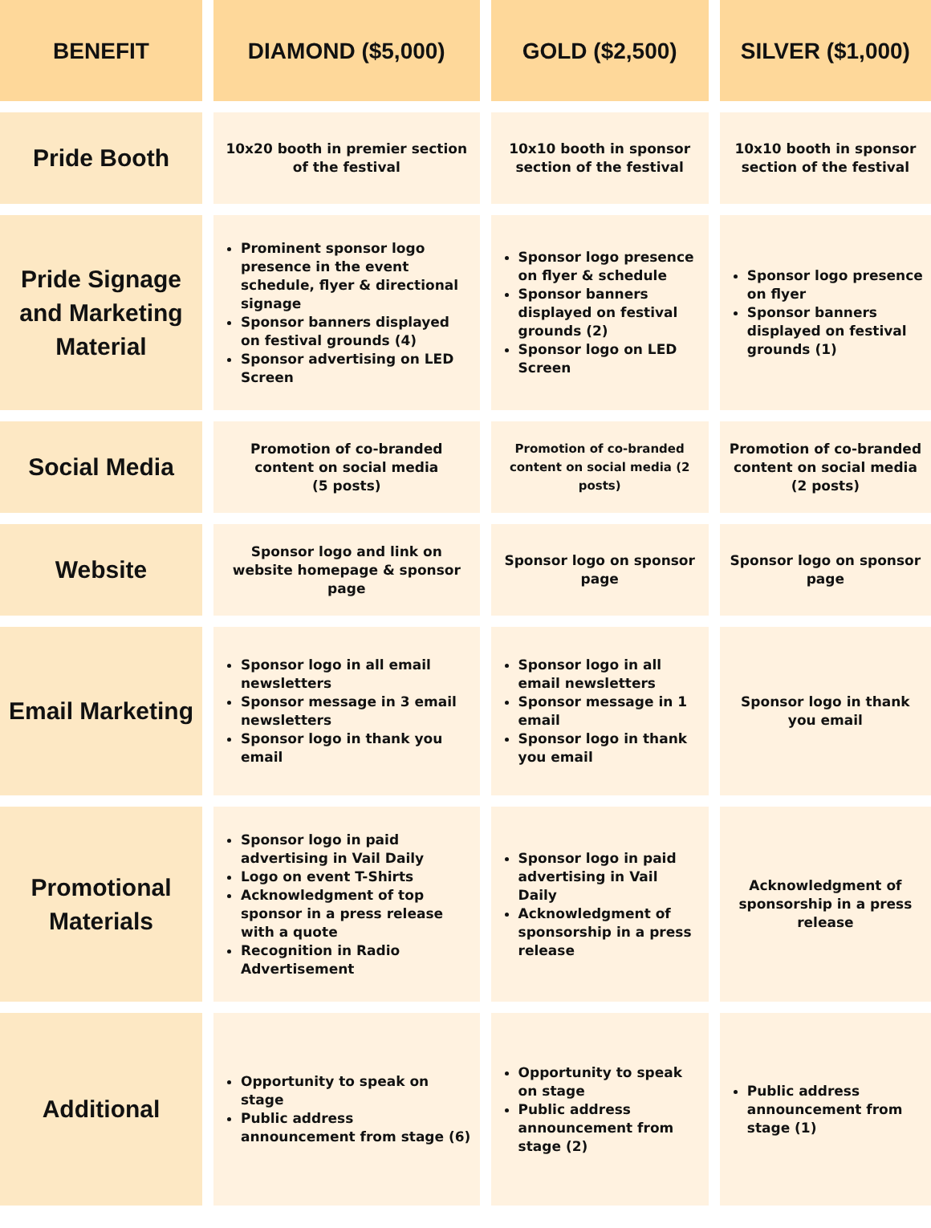| BENEFIT | DIAMOND ($5,000) | GOLD ($2,500) | SILVER ($1,000) |
| --- | --- | --- | --- |
| Pride Booth | 10x20 booth in premier section of the festival | 10x10 booth in sponsor section of the festival | 10x10 booth in sponsor section of the festival |
| Pride Signage and Marketing Material | Prominent sponsor logo presence in the event schedule, flyer & directional signage Sponsor banners displayed on festival grounds (4) Sponsor advertising on LED Screen | Sponsor logo presence on flyer & schedule Sponsor banners displayed on festival grounds (2) Sponsor logo on LED Screen | Sponsor logo presence on flyer Sponsor banners displayed on festival grounds (1) |
| Social Media | Promotion of co-branded content on social media (5 posts) | Promotion of co-branded content on social media (2 posts) | Promotion of co-branded content on social media (2 posts) |
| Website | Sponsor logo and link on website homepage & sponsor page | Sponsor logo on sponsor page | Sponsor logo on sponsor page |
| Email Marketing | Sponsor logo in all email newsletters Sponsor message in 3 email newsletters Sponsor logo in thank you email | Sponsor logo in all email newsletters Sponsor message in 1 email Sponsor logo in thank you email | Sponsor logo in thank you email |
| Promotional Materials | Sponsor logo in paid advertising in Vail Daily Logo on event T-Shirts Acknowledgment of top sponsor in a press release with a quote Recognition in Radio Advertisement | Sponsor logo in paid advertising in Vail Daily Acknowledgment of sponsorship in a press release | Acknowledgment of sponsorship in a press release |
| Additional | Opportunity to speak on stage Public address announcement from stage (6) | Opportunity to speak on stage Public address announcement from stage (2) | Public address announcement from stage (1) |